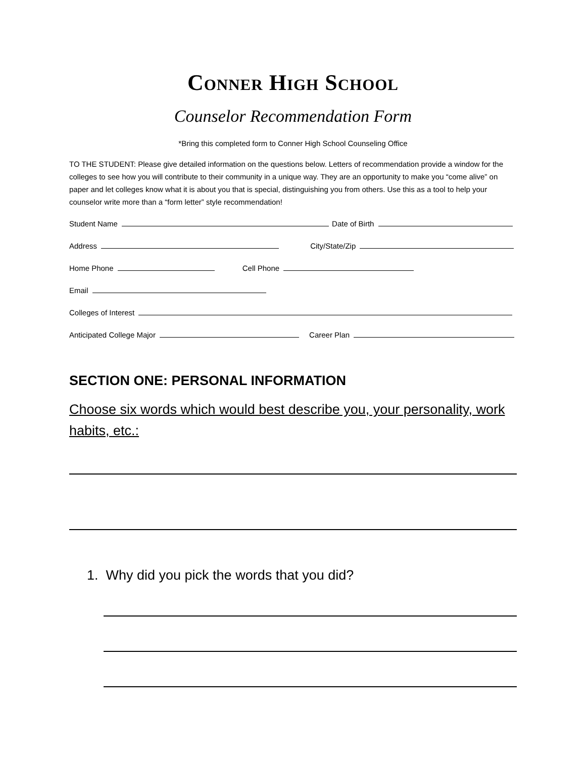Conner High School
Counselor Recommendation Form
*Bring this completed form to Conner High School Counseling Office
TO THE STUDENT: Please give detailed information on the questions below. Letters of recommendation provide a window for the colleges to see how you will contribute to their community in a unique way. They are an opportunity to make you “come alive” on paper and let colleges know what it is about you that is special, distinguishing you from others. Use this as a tool to help your counselor write more than a “form letter” style recommendation!
Student Name Date of Birth
Address City/State/Zip
Home Phone Cell Phone
Email
Colleges of Interest
Anticipated College Major Career Plan
SECTION ONE: PERSONAL INFORMATION
Choose six words which would best describe you, your personality, work habits, etc.:
1. Why did you pick the words that you did?